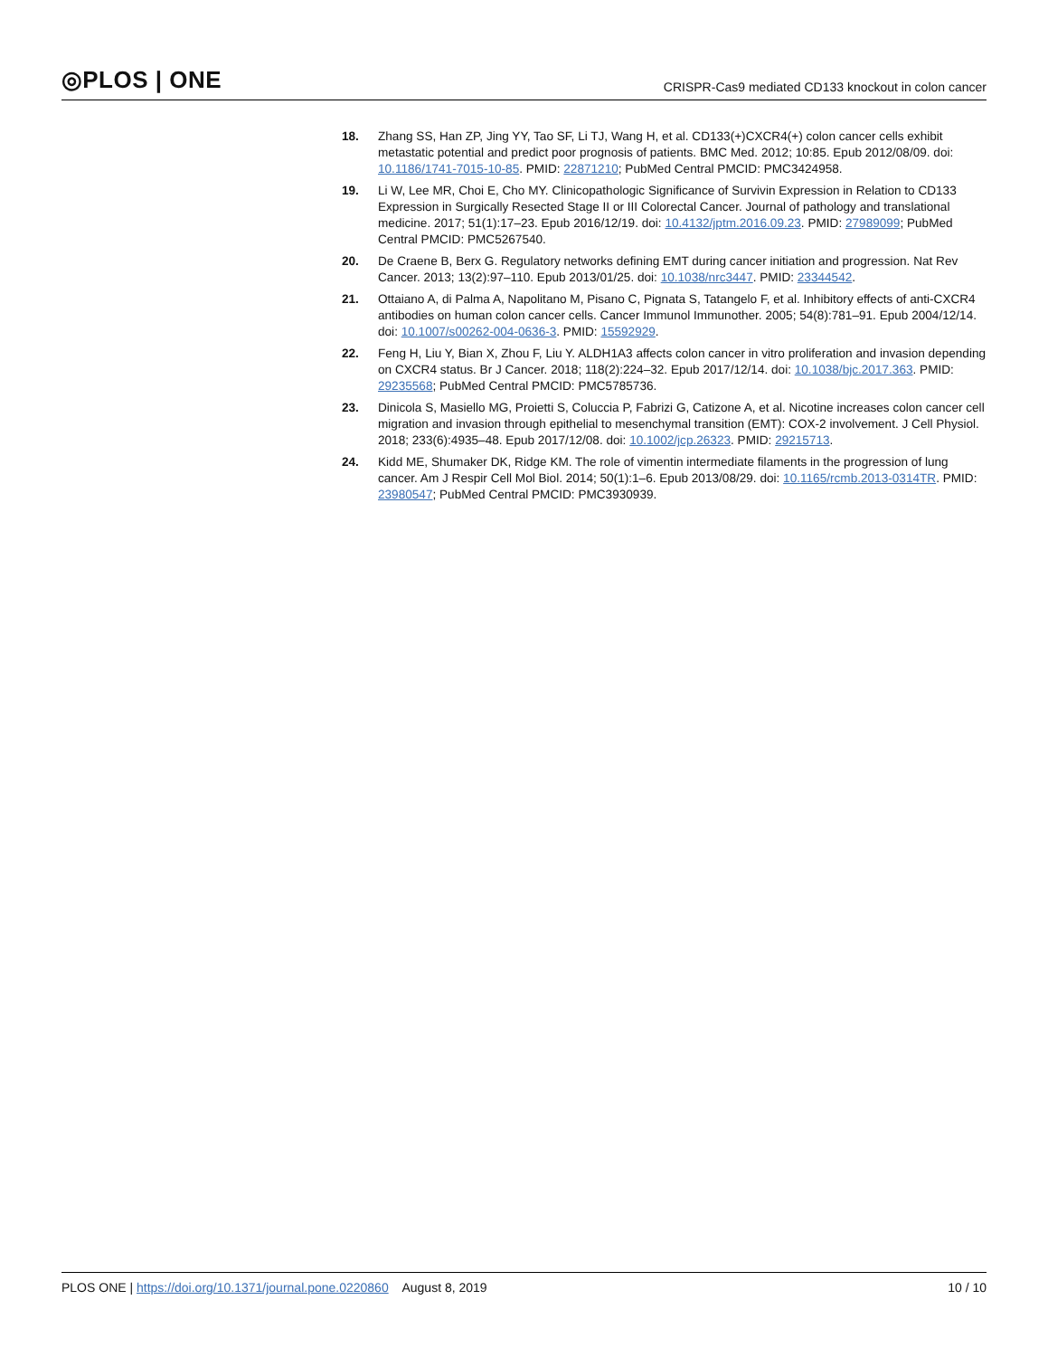◎PLOS | ONE
CRISPR-Cas9 mediated CD133 knockout in colon cancer
18. Zhang SS, Han ZP, Jing YY, Tao SF, Li TJ, Wang H, et al. CD133(+)CXCR4(+) colon cancer cells exhibit metastatic potential and predict poor prognosis of patients. BMC Med. 2012; 10:85. Epub 2012/08/09. doi: 10.1186/1741-7015-10-85. PMID: 22871210; PubMed Central PMCID: PMC3424958.
19. Li W, Lee MR, Choi E, Cho MY. Clinicopathologic Significance of Survivin Expression in Relation to CD133 Expression in Surgically Resected Stage II or III Colorectal Cancer. Journal of pathology and translational medicine. 2017; 51(1):17–23. Epub 2016/12/19. doi: 10.4132/jptm.2016.09.23. PMID: 27989099; PubMed Central PMCID: PMC5267540.
20. De Craene B, Berx G. Regulatory networks defining EMT during cancer initiation and progression. Nat Rev Cancer. 2013; 13(2):97–110. Epub 2013/01/25. doi: 10.1038/nrc3447. PMID: 23344542.
21. Ottaiano A, di Palma A, Napolitano M, Pisano C, Pignata S, Tatangelo F, et al. Inhibitory effects of anti-CXCR4 antibodies on human colon cancer cells. Cancer Immunol Immunother. 2005; 54(8):781–91. Epub 2004/12/14. doi: 10.1007/s00262-004-0636-3. PMID: 15592929.
22. Feng H, Liu Y, Bian X, Zhou F, Liu Y. ALDH1A3 affects colon cancer in vitro proliferation and invasion depending on CXCR4 status. Br J Cancer. 2018; 118(2):224–32. Epub 2017/12/14. doi: 10.1038/bjc.2017.363. PMID: 29235568; PubMed Central PMCID: PMC5785736.
23. Dinicola S, Masiello MG, Proietti S, Coluccia P, Fabrizi G, Catizone A, et al. Nicotine increases colon cancer cell migration and invasion through epithelial to mesenchymal transition (EMT): COX-2 involvement. J Cell Physiol. 2018; 233(6):4935–48. Epub 2017/12/08. doi: 10.1002/jcp.26323. PMID: 29215713.
24. Kidd ME, Shumaker DK, Ridge KM. The role of vimentin intermediate filaments in the progression of lung cancer. Am J Respir Cell Mol Biol. 2014; 50(1):1–6. Epub 2013/08/29. doi: 10.1165/rcmb.2013-0314TR. PMID: 23980547; PubMed Central PMCID: PMC3930939.
PLOS ONE | https://doi.org/10.1371/journal.pone.0220860 August 8, 2019
10 / 10